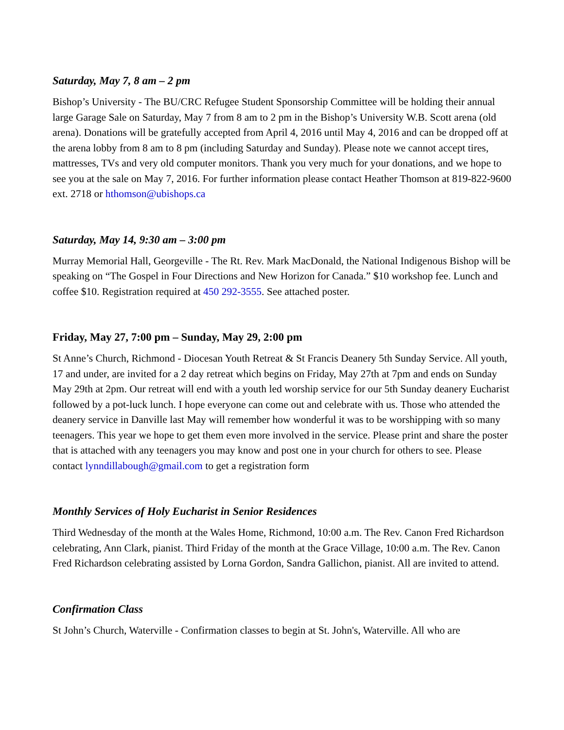Saturday, May 7, 8 am – 2 pm
Bishop’s University - The BU/CRC Refugee Student Sponsorship Committee will be holding their annual large Garage Sale on Saturday, May 7 from 8 am to 2 pm in the Bishop’s University W.B. Scott arena (old arena). Donations will be gratefully accepted from April 4, 2016 until May 4, 2016 and can be dropped off at the arena lobby from 8 am to 8 pm (including Saturday and Sunday). Please note we cannot accept tires, mattresses, TVs and very old computer monitors. Thank you very much for your donations, and we hope to see you at the sale on May 7, 2016. For further information please contact Heather Thomson at 819-822-9600 ext. 2718 or hthomson@ubishops.ca
Saturday, May 14, 9:30 am – 3:00 pm
Murray Memorial Hall, Georgeville - The Rt. Rev. Mark MacDonald, the National Indigenous Bishop will be speaking on “The Gospel in Four Directions and New Horizon for Canada.” $10 workshop fee. Lunch and coffee $10. Registration required at 450 292-3555. See attached poster.
Friday, May 27, 7:00 pm – Sunday, May 29, 2:00 pm
St Anne’s Church, Richmond - Diocesan Youth Retreat & St Francis Deanery 5th Sunday Service. All youth, 17 and under, are invited for a 2 day retreat which begins on Friday, May 27th at 7pm and ends on Sunday May 29th at 2pm. Our retreat will end with a youth led worship service for our 5th Sunday deanery Eucharist followed by a pot-luck lunch. I hope everyone can come out and celebrate with us. Those who attended the deanery service in Danville last May will remember how wonderful it was to be worshipping with so many teenagers. This year we hope to get them even more involved in the service. Please print and share the poster that is attached with any teenagers you may know and post one in your church for others to see. Please contact lynndillabough@gmail.com to get a registration form
Monthly Services of Holy Eucharist in Senior Residences
Third Wednesday of the month at the Wales Home, Richmond, 10:00 a.m. The Rev. Canon Fred Richardson celebrating, Ann Clark, pianist. Third Friday of the month at the Grace Village, 10:00 a.m. The Rev. Canon Fred Richardson celebrating assisted by Lorna Gordon, Sandra Gallichon, pianist. All are invited to attend.
Confirmation Class
St John’s Church, Waterville - Confirmation classes to begin at St. John's, Waterville. All who are